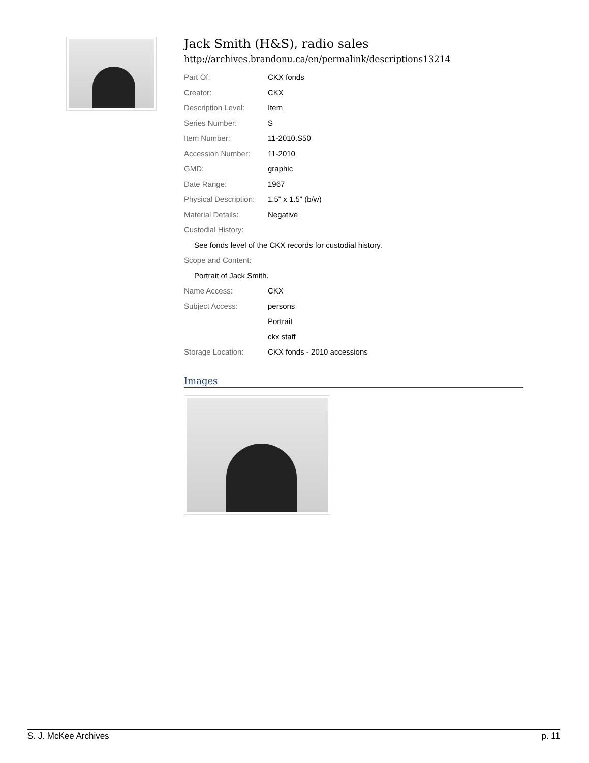Jack Smith (H&S), radio sales
http://archives.brandonu.ca/en/permalink/descriptions13214
| Part Of: | CKX fonds |
| Creator: | CKX |
| Description Level: | Item |
| Series Number: | S |
| Item Number: | 11-2010.S50 |
| Accession Number: | 11-2010 |
| GMD: | graphic |
| Date Range: | 1967 |
| Physical Description: | 1.5" x 1.5" (b/w) |
| Material Details: | Negative |
| Custodial History: | |
| See fonds level of the CKX records for custodial history. | |
| Scope and Content: | |
| Portrait of Jack Smith. | |
| Name Access: | CKX |
| Subject Access: | persons |
| | Portrait |
| | ckx staff |
| Storage Location: | CKX fonds - 2010 accessions |
Images
S. J. McKee Archives p. 11